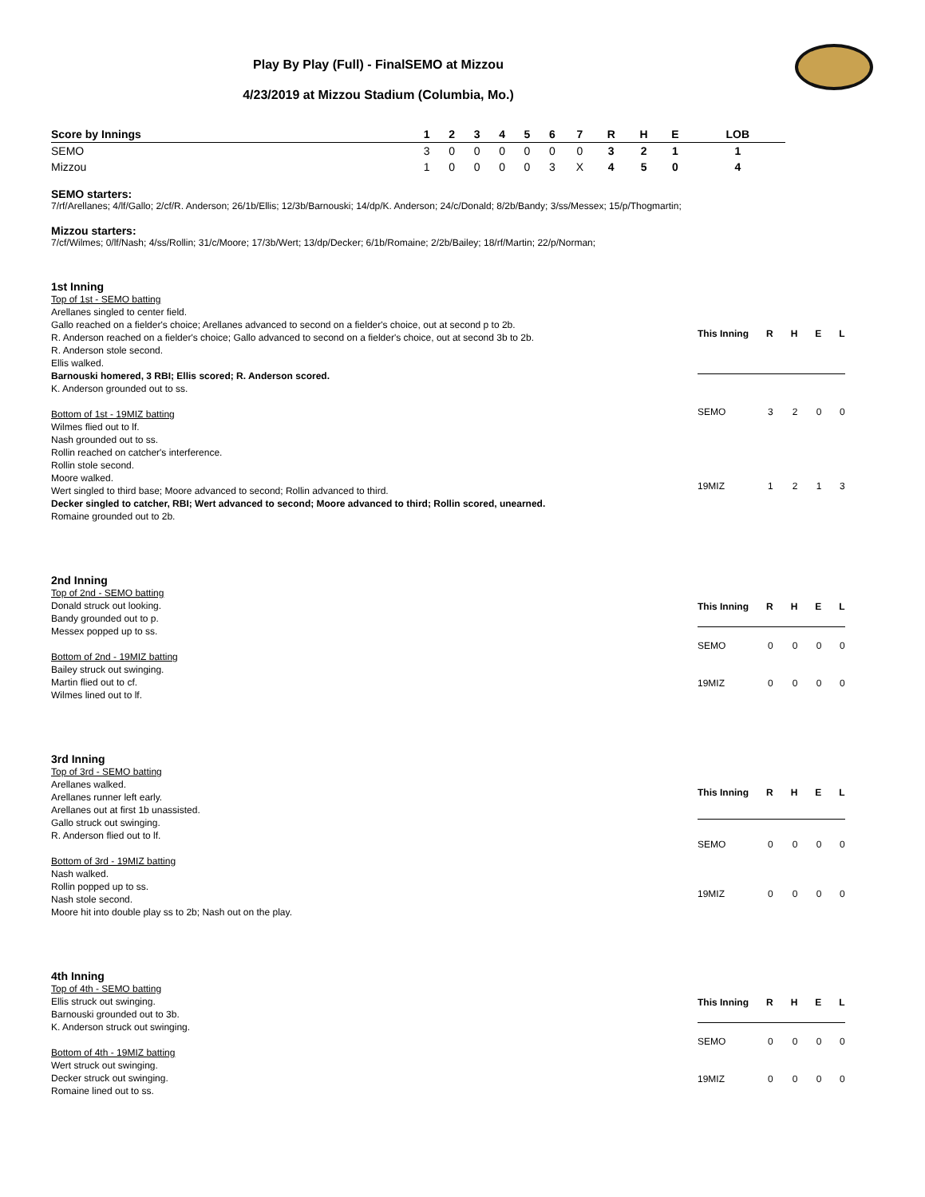Play By Play (Full) - FinalSEMO at Mizzou
4/23/2019 at Mizzou Stadium (Columbia, Mo.)
| Score by Innings | 1 | 2 | 3 | 4 | 5 | 6 | 7 | R | H | E | LOB |
| --- | --- | --- | --- | --- | --- | --- | --- | --- | --- | --- | --- |
| SEMO | 3 | 0 | 0 | 0 | 0 | 0 | 0 | 3 | 2 | 1 | 1 |
| Mizzou | 1 | 0 | 0 | 0 | 0 | 3 | X | 4 | 5 | 0 | 4 |
SEMO starters:
7/rf/Arellanes; 4/lf/Gallo; 2/cf/R. Anderson; 26/1b/Ellis; 12/3b/Barnouski; 14/dp/K. Anderson; 24/c/Donald; 8/2b/Bandy; 3/ss/Messex; 15/p/Thogmartin;
Mizzou starters:
7/cf/Wilmes; 0/lf/Nash; 4/ss/Rollin; 31/c/Moore; 17/3b/Wert; 13/dp/Decker; 6/1b/Romaine; 2/2b/Bailey; 18/rf/Martin; 22/p/Norman;
1st Inning
Top of 1st - SEMO batting
Arellanes singled to center field.
Gallo reached on a fielder's choice; Arellanes advanced to second on a fielder's choice, out at second p to 2b.
R. Anderson reached on a fielder's choice; Gallo advanced to second on a fielder's choice, out at second 3b to 2b.
R. Anderson stole second.
Ellis walked.
Barnouski homered, 3 RBI; Ellis scored; R. Anderson scored.
K. Anderson grounded out to ss.
Bottom of 1st - 19MIZ batting
Wilmes flied out to lf.
Nash grounded out to ss.
Rollin reached on catcher's interference.
Rollin stole second.
Moore walked.
Wert singled to third base; Moore advanced to second; Rollin advanced to third.
Decker singled to catcher, RBI; Wert advanced to second; Moore advanced to third; Rollin scored, unearned.
Romaine grounded out to 2b.
| This Inning | R | H | E | L |
| --- | --- | --- | --- | --- |
| SEMO | 3 | 2 | 0 | 0 |
| 19MIZ | 1 | 2 | 1 | 3 |
2nd Inning
Top of 2nd - SEMO batting
Donald struck out looking.
Bandy grounded out to p.
Messex popped up to ss.
Bottom of 2nd - 19MIZ batting
Bailey struck out swinging.
Martin flied out to cf.
Wilmes lined out to lf.
| This Inning | R | H | E | L |
| --- | --- | --- | --- | --- |
| SEMO | 0 | 0 | 0 | 0 |
| 19MIZ | 0 | 0 | 0 | 0 |
3rd Inning
Top of 3rd - SEMO batting
Arellanes walked.
Arellanes runner left early.
Arellanes out at first 1b unassisted.
Gallo struck out swinging.
R. Anderson flied out to lf.
Bottom of 3rd - 19MIZ batting
Nash walked.
Rollin popped up to ss.
Nash stole second.
Moore hit into double play ss to 2b; Nash out on the play.
| This Inning | R | H | E | L |
| --- | --- | --- | --- | --- |
| SEMO | 0 | 0 | 0 | 0 |
| 19MIZ | 0 | 0 | 0 | 0 |
4th Inning
Top of 4th - SEMO batting
Ellis struck out swinging.
Barnouski grounded out to 3b.
K. Anderson struck out swinging.
Bottom of 4th - 19MIZ batting
Wert struck out swinging.
Decker struck out swinging.
Romaine lined out to ss.
| This Inning | R | H | E | L |
| --- | --- | --- | --- | --- |
| SEMO | 0 | 0 | 0 | 0 |
| 19MIZ | 0 | 0 | 0 | 0 |